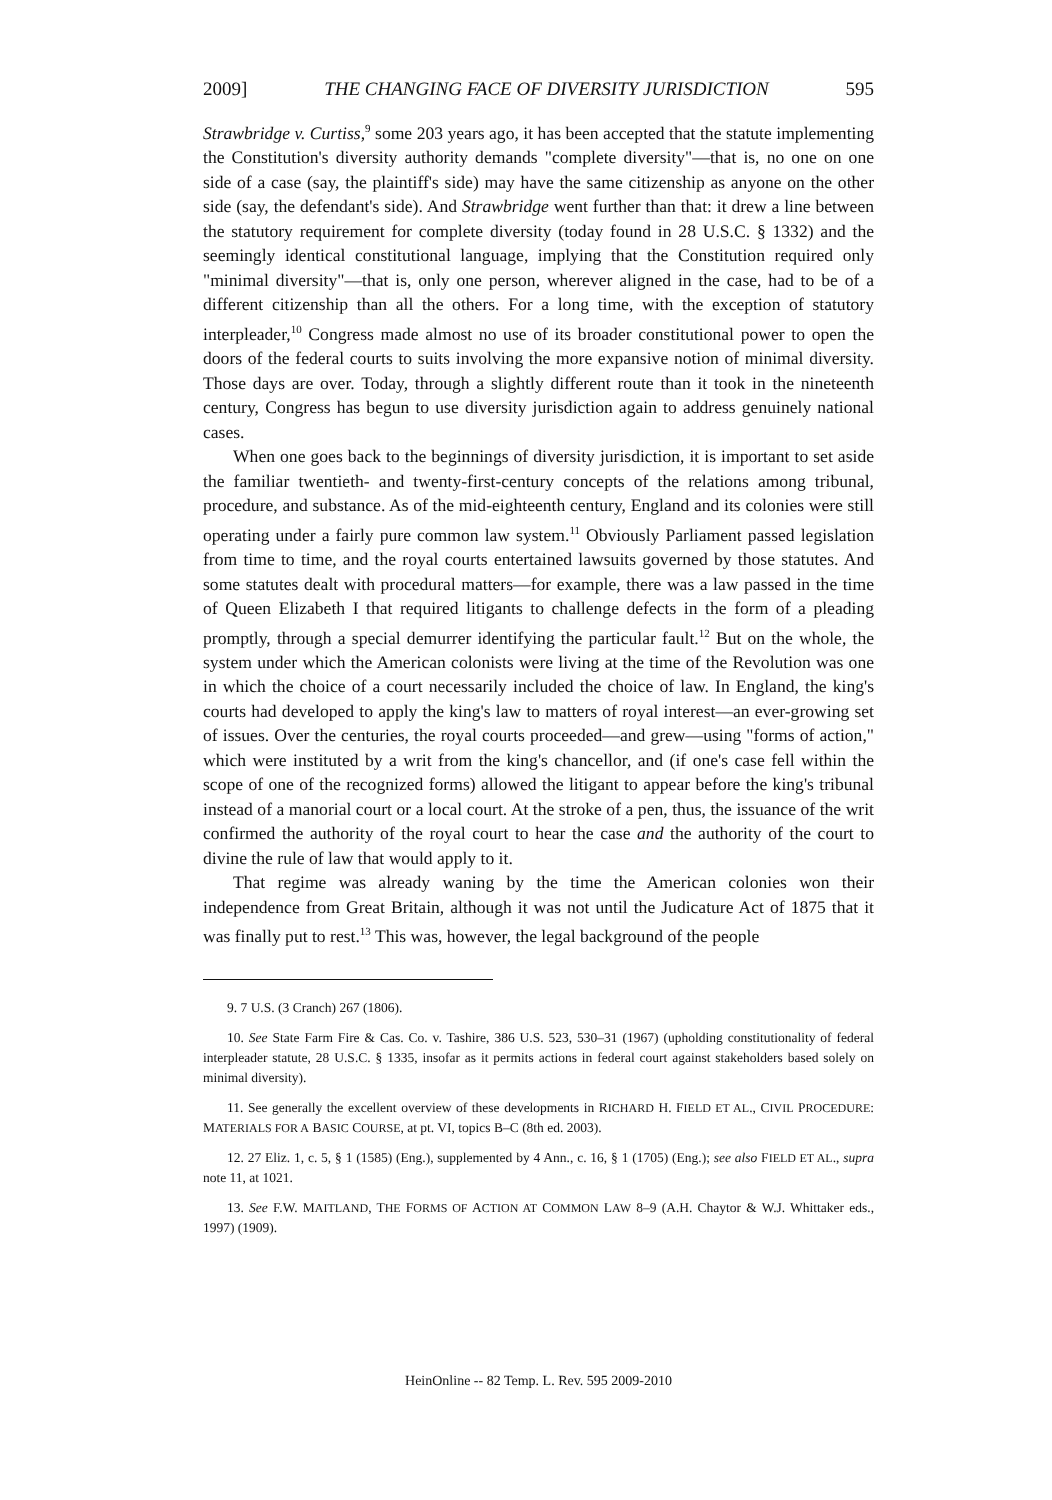2009] THE CHANGING FACE OF DIVERSITY JURISDICTION 595
Strawbridge v. Curtiss,<sup>9</sup> some 203 years ago, it has been accepted that the statute implementing the Constitution's diversity authority demands "complete diversity"—that is, no one on one side of a case (say, the plaintiff's side) may have the same citizenship as anyone on the other side (say, the defendant's side). And Strawbridge went further than that: it drew a line between the statutory requirement for complete diversity (today found in 28 U.S.C. § 1332) and the seemingly identical constitutional language, implying that the Constitution required only "minimal diversity"—that is, only one person, wherever aligned in the case, had to be of a different citizenship than all the others. For a long time, with the exception of statutory interpleader,<sup>10</sup> Congress made almost no use of its broader constitutional power to open the doors of the federal courts to suits involving the more expansive notion of minimal diversity. Those days are over. Today, through a slightly different route than it took in the nineteenth century, Congress has begun to use diversity jurisdiction again to address genuinely national cases.
When one goes back to the beginnings of diversity jurisdiction, it is important to set aside the familiar twentieth- and twenty-first-century concepts of the relations among tribunal, procedure, and substance. As of the mid-eighteenth century, England and its colonies were still operating under a fairly pure common law system.<sup>11</sup> Obviously Parliament passed legislation from time to time, and the royal courts entertained lawsuits governed by those statutes. And some statutes dealt with procedural matters—for example, there was a law passed in the time of Queen Elizabeth I that required litigants to challenge defects in the form of a pleading promptly, through a special demurrer identifying the particular fault.<sup>12</sup> But on the whole, the system under which the American colonists were living at the time of the Revolution was one in which the choice of a court necessarily included the choice of law. In England, the king's courts had developed to apply the king's law to matters of royal interest—an ever-growing set of issues. Over the centuries, the royal courts proceeded—and grew—using "forms of action," which were instituted by a writ from the king's chancellor, and (if one's case fell within the scope of one of the recognized forms) allowed the litigant to appear before the king's tribunal instead of a manorial court or a local court. At the stroke of a pen, thus, the issuance of the writ confirmed the authority of the royal court to hear the case and the authority of the court to divine the rule of law that would apply to it.
That regime was already waning by the time the American colonies won their independence from Great Britain, although it was not until the Judicature Act of 1875 that it was finally put to rest.<sup>13</sup> This was, however, the legal background of the people
9. 7 U.S. (3 Cranch) 267 (1806).
10. See State Farm Fire & Cas. Co. v. Tashire, 386 U.S. 523, 530–31 (1967) (upholding constitutionality of federal interpleader statute, 28 U.S.C. § 1335, insofar as it permits actions in federal court against stakeholders based solely on minimal diversity).
11. See generally the excellent overview of these developments in RICHARD H. FIELD ET AL., CIVIL PROCEDURE: MATERIALS FOR A BASIC COURSE, at pt. VI, topics B–C (8th ed. 2003).
12. 27 Eliz. 1, c. 5, § 1 (1585) (Eng.), supplemented by 4 Ann., c. 16, § 1 (1705) (Eng.); see also FIELD ET AL., supra note 11, at 1021.
13. See F.W. MAITLAND, THE FORMS OF ACTION AT COMMON LAW 8–9 (A.H. Chaytor & W.J. Whittaker eds., 1997) (1909).
HeinOnline -- 82 Temp. L. Rev. 595 2009-2010